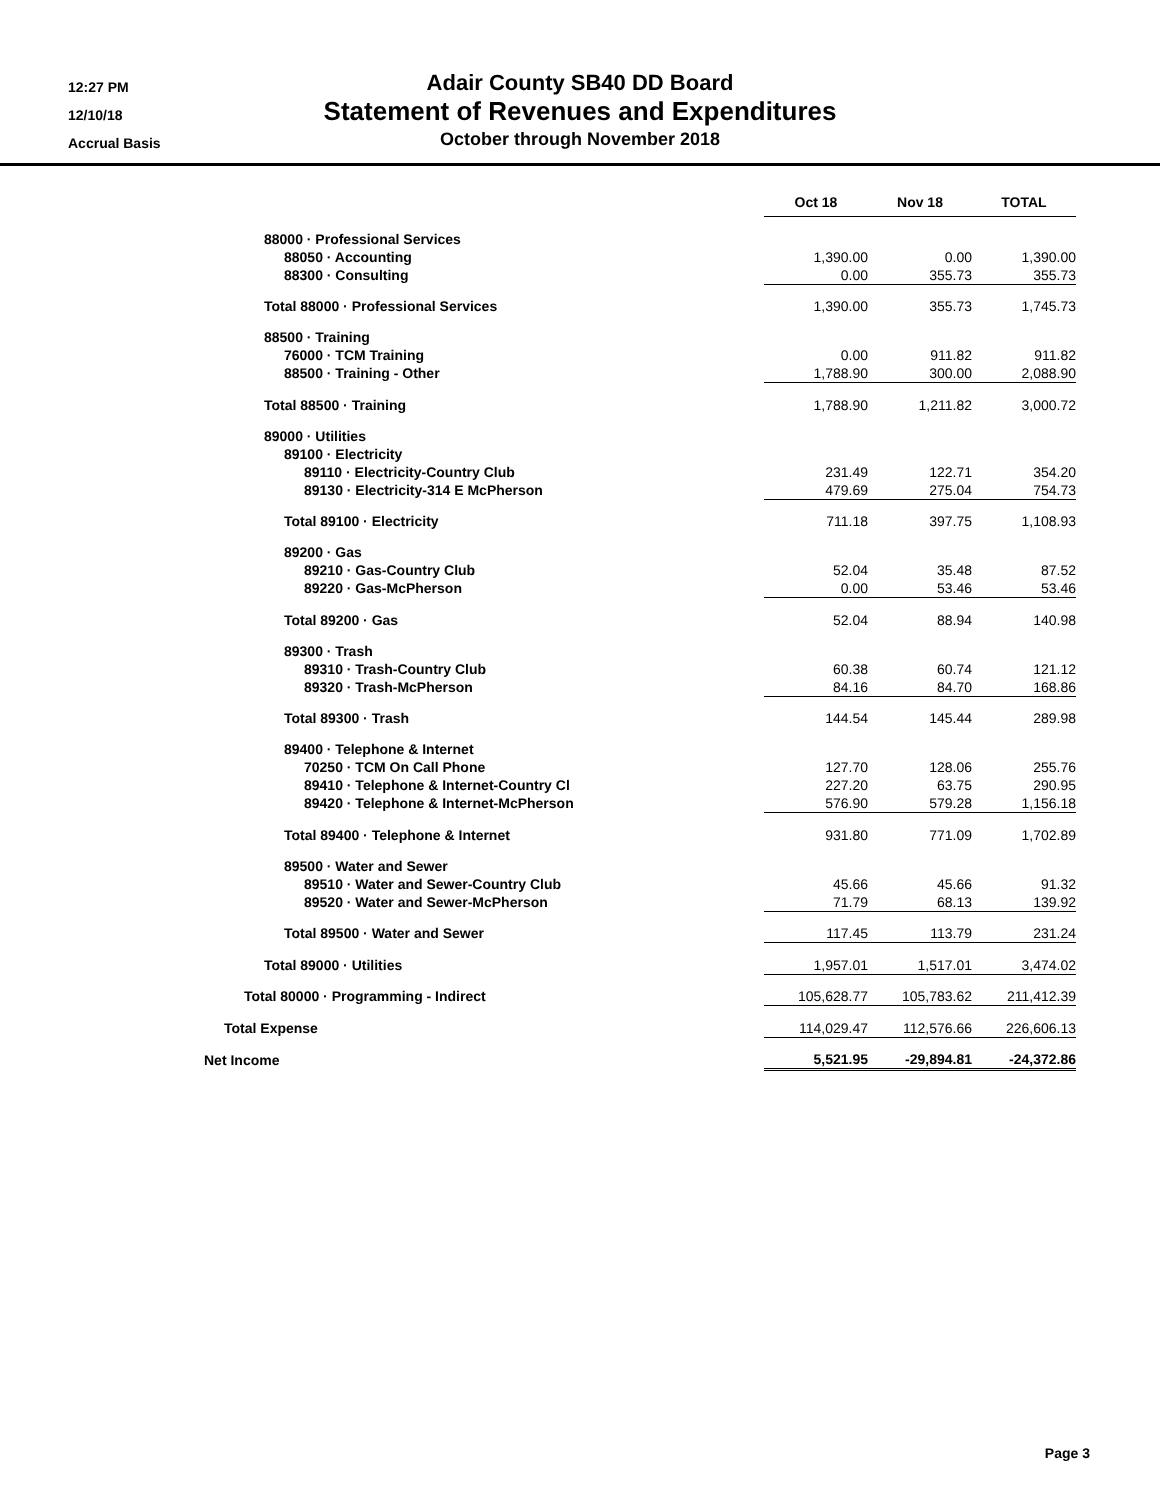12:27 PM
12/10/18
Accrual Basis
Adair County SB40 DD Board
Statement of Revenues and Expenditures
October through November 2018
| | Oct 18 | Nov 18 | TOTAL |
| 88000 · Professional Services | | | |
| 88050 · Accounting | 1,390.00 | 0.00 | 1,390.00 |
| 88300 · Consulting | 0.00 | 355.73 | 355.73 |
| Total 88000 · Professional Services | 1,390.00 | 355.73 | 1,745.73 |
| 88500 · Training | | | |
| 76000 · TCM Training | 0.00 | 911.82 | 911.82 |
| 88500 · Training - Other | 1,788.90 | 300.00 | 2,088.90 |
| Total 88500 · Training | 1,788.90 | 1,211.82 | 3,000.72 |
| 89000 · Utilities | | | |
| 89100 · Electricity | | | |
| 89110 · Electricity-Country Club | 231.49 | 122.71 | 354.20 |
| 89130 · Electricity-314 E McPherson | 479.69 | 275.04 | 754.73 |
| Total 89100 · Electricity | 711.18 | 397.75 | 1,108.93 |
| 89200 · Gas | | | |
| 89210 · Gas-Country Club | 52.04 | 35.48 | 87.52 |
| 89220 · Gas-McPherson | 0.00 | 53.46 | 53.46 |
| Total 89200 · Gas | 52.04 | 88.94 | 140.98 |
| 89300 · Trash | | | |
| 89310 · Trash-Country Club | 60.38 | 60.74 | 121.12 |
| 89320 · Trash-McPherson | 84.16 | 84.70 | 168.86 |
| Total 89300 · Trash | 144.54 | 145.44 | 289.98 |
| 89400 · Telephone & Internet | | | |
| 70250 · TCM On Call Phone | 127.70 | 128.06 | 255.76 |
| 89410 · Telephone & Internet-Country Cl | 227.20 | 63.75 | 290.95 |
| 89420 · Telephone & Internet-McPherson | 576.90 | 579.28 | 1,156.18 |
| Total 89400 · Telephone & Internet | 931.80 | 771.09 | 1,702.89 |
| 89500 · Water and Sewer | | | |
| 89510 · Water and Sewer-Country Club | 45.66 | 45.66 | 91.32 |
| 89520 · Water and Sewer-McPherson | 71.79 | 68.13 | 139.92 |
| Total 89500 · Water and Sewer | 117.45 | 113.79 | 231.24 |
| Total 89000 · Utilities | 1,957.01 | 1,517.01 | 3,474.02 |
| Total 80000 · Programming - Indirect | 105,628.77 | 105,783.62 | 211,412.39 |
| Total Expense | 114,029.47 | 112,576.66 | 226,606.13 |
| Net Income | 5,521.95 | -29,894.81 | -24,372.86 |
Page 3